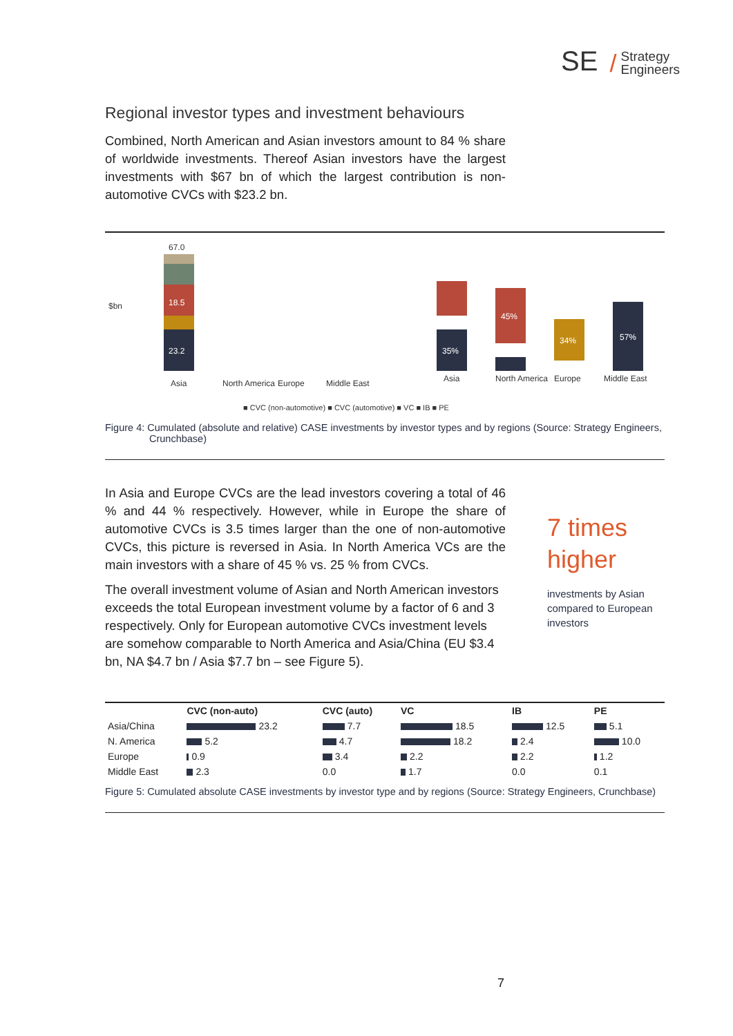SE / Strategy
Engineers
Regional investor types and investment behaviours
Combined, North American and Asian investors amount to 84 % share of worldwide investments. Thereof Asian investors have the largest investments with $67 bn of which the largest contribution is non-automotive CVCs with $23.2 bn.
$bn
23.2
18.5
67.0
Asia
North America
Europe
Middle East
35%
45%
34%
57%
Asia
North America
Europe
Middle East
■ CVC (non-automotive) ■ CVC (automotive) ■ VC ■ IB ■ PE
Figure 4: Cumulated (absolute and relative) CASE investments by investor types and by regions (Source: Strategy Engineers, Crunchbase)
In Asia and Europe CVCs are the lead investors covering a total of 46 % and 44 % respectively. However, while in Europe the share of automotive CVCs is 3.5 times larger than the one of non-automotive CVCs, this picture is reversed in Asia. In North America VCs are the main investors with a share of 45 % vs. 25 % from CVCs.
The overall investment volume of Asian and North American investors exceeds the total European investment volume by a factor of 6 and 3 respectively. Only for European automotive CVCs investment levels are somehow comparable to North America and Asia/China (EU $3.4 bn, NA $4.7 bn / Asia $7.7 bn – see Figure 5).
7 times
higher
investments by Asian compared to European investors
| | CVC (non-auto) | CVC (auto) | VC | IB | PE |
| --- | --- | --- | --- | --- | --- |
| Asia/China | 23.2 | 7.7 | 18.5 | 12.5 | 5.1 |
| N. America | 5.2 | 4.7 | 18.2 | 2.4 | 10.0 |
| Europe | 0.9 | 3.4 | 2.2 | 2.2 | 1.2 |
| Middle East | 2.3 | 0.0 | 1.7 | 0.0 | 0.1 |
Figure 5: Cumulated absolute CASE investments by investor type and by regions (Source: Strategy Engineers, Crunchbase)
7